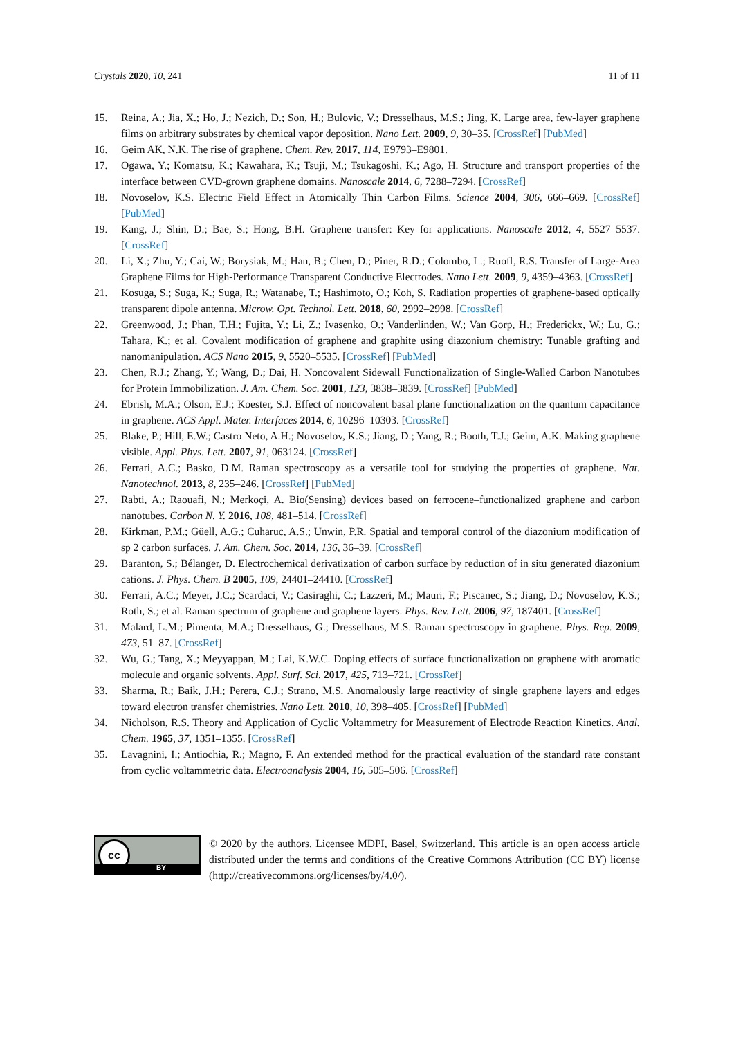Crystals 2020, 10, 241 11 of 11
15. Reina, A.; Jia, X.; Ho, J.; Nezich, D.; Son, H.; Bulovic, V.; Dresselhaus, M.S.; Jing, K. Large area, few-layer graphene films on arbitrary substrates by chemical vapor deposition. Nano Lett. 2009, 9, 30–35. [CrossRef] [PubMed]
16. Geim AK, N.K. The rise of graphene. Chem. Rev. 2017, 114, E9793–E9801.
17. Ogawa, Y.; Komatsu, K.; Kawahara, K.; Tsuji, M.; Tsukagoshi, K.; Ago, H. Structure and transport properties of the interface between CVD-grown graphene domains. Nanoscale 2014, 6, 7288–7294. [CrossRef]
18. Novoselov, K.S. Electric Field Effect in Atomically Thin Carbon Films. Science 2004, 306, 666–669. [CrossRef] [PubMed]
19. Kang, J.; Shin, D.; Bae, S.; Hong, B.H. Graphene transfer: Key for applications. Nanoscale 2012, 4, 5527–5537. [CrossRef]
20. Li, X.; Zhu, Y.; Cai, W.; Borysiak, M.; Han, B.; Chen, D.; Piner, R.D.; Colombo, L.; Ruoff, R.S. Transfer of Large-Area Graphene Films for High-Performance Transparent Conductive Electrodes. Nano Lett. 2009, 9, 4359–4363. [CrossRef]
21. Kosuga, S.; Suga, K.; Suga, R.; Watanabe, T.; Hashimoto, O.; Koh, S. Radiation properties of graphene-based optically transparent dipole antenna. Microw. Opt. Technol. Lett. 2018, 60, 2992–2998. [CrossRef]
22. Greenwood, J.; Phan, T.H.; Fujita, Y.; Li, Z.; Ivasenko, O.; Vanderlinden, W.; Van Gorp, H.; Frederickx, W.; Lu, G.; Tahara, K.; et al. Covalent modification of graphene and graphite using diazonium chemistry: Tunable grafting and nanomanipulation. ACS Nano 2015, 9, 5520–5535. [CrossRef] [PubMed]
23. Chen, R.J.; Zhang, Y.; Wang, D.; Dai, H. Noncovalent Sidewall Functionalization of Single-Walled Carbon Nanotubes for Protein Immobilization. J. Am. Chem. Soc. 2001, 123, 3838–3839. [CrossRef] [PubMed]
24. Ebrish, M.A.; Olson, E.J.; Koester, S.J. Effect of noncovalent basal plane functionalization on the quantum capacitance in graphene. ACS Appl. Mater. Interfaces 2014, 6, 10296–10303. [CrossRef]
25. Blake, P.; Hill, E.W.; Castro Neto, A.H.; Novoselov, K.S.; Jiang, D.; Yang, R.; Booth, T.J.; Geim, A.K. Making graphene visible. Appl. Phys. Lett. 2007, 91, 063124. [CrossRef]
26. Ferrari, A.C.; Basko, D.M. Raman spectroscopy as a versatile tool for studying the properties of graphene. Nat. Nanotechnol. 2013, 8, 235–246. [CrossRef] [PubMed]
27. Rabti, A.; Raouafi, N.; Merkoçi, A. Bio(Sensing) devices based on ferrocene–functionalized graphene and carbon nanotubes. Carbon N. Y. 2016, 108, 481–514. [CrossRef]
28. Kirkman, P.M.; Güell, A.G.; Cuharuc, A.S.; Unwin, P.R. Spatial and temporal control of the diazonium modification of sp 2 carbon surfaces. J. Am. Chem. Soc. 2014, 136, 36–39. [CrossRef]
29. Baranton, S.; Bélanger, D. Electrochemical derivatization of carbon surface by reduction of in situ generated diazonium cations. J. Phys. Chem. B 2005, 109, 24401–24410. [CrossRef]
30. Ferrari, A.C.; Meyer, J.C.; Scardaci, V.; Casiraghi, C.; Lazzeri, M.; Mauri, F.; Piscanec, S.; Jiang, D.; Novoselov, K.S.; Roth, S.; et al. Raman spectrum of graphene and graphene layers. Phys. Rev. Lett. 2006, 97, 187401. [CrossRef]
31. Malard, L.M.; Pimenta, M.A.; Dresselhaus, G.; Dresselhaus, M.S. Raman spectroscopy in graphene. Phys. Rep. 2009, 473, 51–87. [CrossRef]
32. Wu, G.; Tang, X.; Meyyappan, M.; Lai, K.W.C. Doping effects of surface functionalization on graphene with aromatic molecule and organic solvents. Appl. Surf. Sci. 2017, 425, 713–721. [CrossRef]
33. Sharma, R.; Baik, J.H.; Perera, C.J.; Strano, M.S. Anomalously large reactivity of single graphene layers and edges toward electron transfer chemistries. Nano Lett. 2010, 10, 398–405. [CrossRef] [PubMed]
34. Nicholson, R.S. Theory and Application of Cyclic Voltammetry for Measurement of Electrode Reaction Kinetics. Anal. Chem. 1965, 37, 1351–1355. [CrossRef]
35. Lavagnini, I.; Antiochia, R.; Magno, F. An extended method for the practical evaluation of the standard rate constant from cyclic voltammetric data. Electroanalysis 2004, 16, 505–506. [CrossRef]
cc
BY
© 2020 by the authors. Licensee MDPI, Basel, Switzerland. This article is an open access article distributed under the terms and conditions of the Creative Commons Attribution (CC BY) license (http://creativecommons.org/licenses/by/4.0/).